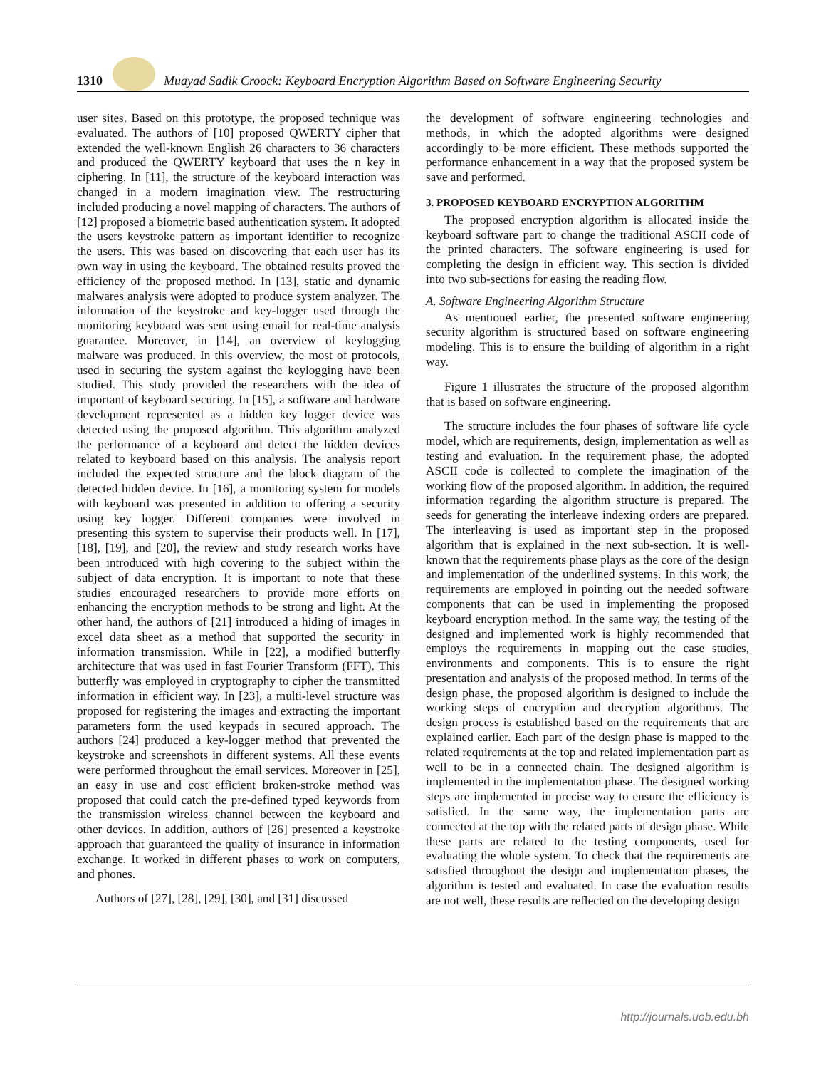1310
Muayad Sadik Croock: Keyboard Encryption Algorithm Based on Software Engineering Security
user sites. Based on this prototype, the proposed technique was evaluated. The authors of [10] proposed QWERTY cipher that extended the well-known English 26 characters to 36 characters and produced the QWERTY keyboard that uses the n key in ciphering. In [11], the structure of the keyboard interaction was changed in a modern imagination view. The restructuring included producing a novel mapping of characters. The authors of [12] proposed a biometric based authentication system. It adopted the users keystroke pattern as important identifier to recognize the users. This was based on discovering that each user has its own way in using the keyboard. The obtained results proved the efficiency of the proposed method. In [13], static and dynamic malwares analysis were adopted to produce system analyzer. The information of the keystroke and key-logger used through the monitoring keyboard was sent using email for real-time analysis guarantee. Moreover, in [14], an overview of keylogging malware was produced. In this overview, the most of protocols, used in securing the system against the keylogging have been studied. This study provided the researchers with the idea of important of keyboard securing. In [15], a software and hardware development represented as a hidden key logger device was detected using the proposed algorithm. This algorithm analyzed the performance of a keyboard and detect the hidden devices related to keyboard based on this analysis. The analysis report included the expected structure and the block diagram of the detected hidden device. In [16], a monitoring system for models with keyboard was presented in addition to offering a security using key logger. Different companies were involved in presenting this system to supervise their products well. In [17], [18], [19], and [20], the review and study research works have been introduced with high covering to the subject within the subject of data encryption. It is important to note that these studies encouraged researchers to provide more efforts on enhancing the encryption methods to be strong and light. At the other hand, the authors of [21] introduced a hiding of images in excel data sheet as a method that supported the security in information transmission. While in [22], a modified butterfly architecture that was used in fast Fourier Transform (FFT). This butterfly was employed in cryptography to cipher the transmitted information in efficient way. In [23], a multi-level structure was proposed for registering the images and extracting the important parameters form the used keypads in secured approach. The authors [24] produced a key-logger method that prevented the keystroke and screenshots in different systems. All these events were performed throughout the email services. Moreover in [25], an easy in use and cost efficient broken-stroke method was proposed that could catch the pre-defined typed keywords from the transmission wireless channel between the keyboard and other devices. In addition, authors of [26] presented a keystroke approach that guaranteed the quality of insurance in information exchange. It worked in different phases to work on computers, and phones.
Authors of [27], [28], [29], [30], and [31] discussed
the development of software engineering technologies and methods, in which the adopted algorithms were designed accordingly to be more efficient. These methods supported the performance enhancement in a way that the proposed system be save and performed.
3. PROPOSED KEYBOARD ENCRYPTION ALGORITHM
The proposed encryption algorithm is allocated inside the keyboard software part to change the traditional ASCII code of the printed characters. The software engineering is used for completing the design in efficient way. This section is divided into two sub-sections for easing the reading flow.
A. Software Engineering Algorithm Structure
As mentioned earlier, the presented software engineering security algorithm is structured based on software engineering modeling. This is to ensure the building of algorithm in a right way.
Figure 1 illustrates the structure of the proposed algorithm that is based on software engineering.
The structure includes the four phases of software life cycle model, which are requirements, design, implementation as well as testing and evaluation. In the requirement phase, the adopted ASCII code is collected to complete the imagination of the working flow of the proposed algorithm. In addition, the required information regarding the algorithm structure is prepared. The seeds for generating the interleave indexing orders are prepared. The interleaving is used as important step in the proposed algorithm that is explained in the next sub-section. It is well-known that the requirements phase plays as the core of the design and implementation of the underlined systems. In this work, the requirements are employed in pointing out the needed software components that can be used in implementing the proposed keyboard encryption method. In the same way, the testing of the designed and implemented work is highly recommended that employs the requirements in mapping out the case studies, environments and components. This is to ensure the right presentation and analysis of the proposed method. In terms of the design phase, the proposed algorithm is designed to include the working steps of encryption and decryption algorithms. The design process is established based on the requirements that are explained earlier. Each part of the design phase is mapped to the related requirements at the top and related implementation part as well to be in a connected chain. The designed algorithm is implemented in the implementation phase. The designed working steps are implemented in precise way to ensure the efficiency is satisfied. In the same way, the implementation parts are connected at the top with the related parts of design phase. While these parts are related to the testing components, used for evaluating the whole system. To check that the requirements are satisfied throughout the design and implementation phases, the algorithm is tested and evaluated. In case the evaluation results are not well, these results are reflected on the developing design
http://journals.uob.edu.bh